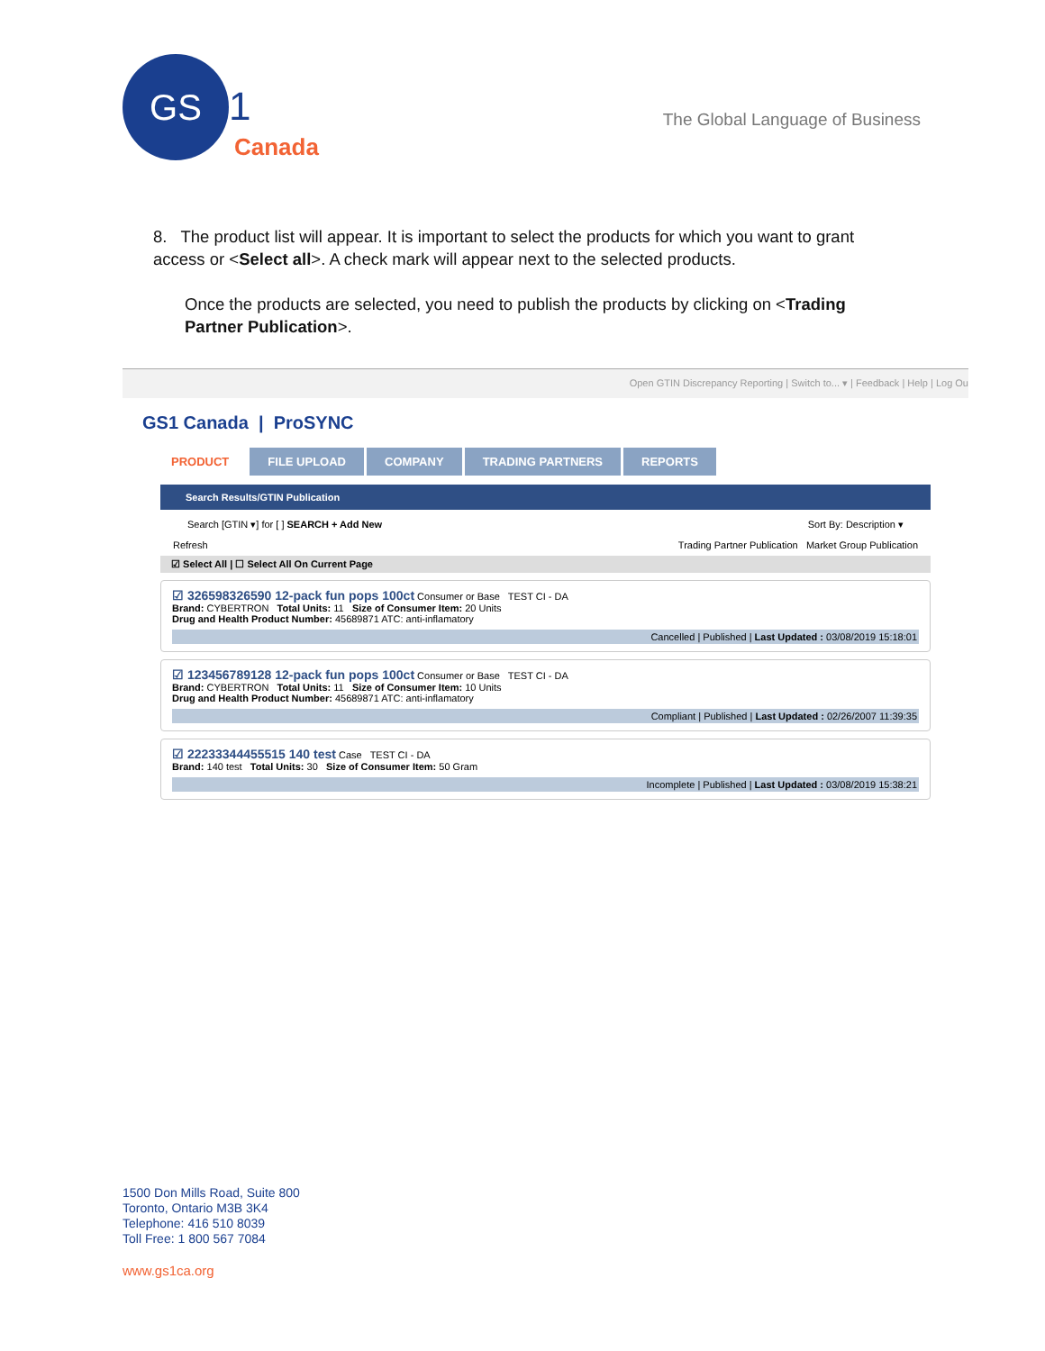GS 1
Canada
The Global Language of Business
8. The product list will appear. It is important to select the products for which you want to grant access or <Select all>. A check mark will appear next to the selected products.
Once the products are selected, you need to publish the products by clicking on <Trading Partner Publication>.
Open GTIN Discrepancy Reporting | Switch to... ▾ | Feedback | Help | Log Ou
GS1 Canada | ProSYNC
PRODUCT FILE UPLOAD COMPANY TRADING PARTNERS REPORTS
Search Results/GTIN Publication
Search [GTIN ▾] for [ ] SEARCH + Add New Sort By: Description ▾
Refresh Trading Partner Publication Market Group Publication
☑ Select All | ☐ Select All On Current Page
☑ 326598326590 12-pack fun pops 100ct Consumer or Base TEST CI - DA
Brand: CYBERTRON Total Units: 11 Size of Consumer Item: 20 Units
Drug and Health Product Number: 45689871 ATC: anti-inflamatory
Cancelled | Published | Last Updated : 03/08/2019 15:18:01
☑ 123456789128 12-pack fun pops 100ct Consumer or Base TEST CI - DA
Brand: CYBERTRON Total Units: 11 Size of Consumer Item: 10 Units
Drug and Health Product Number: 45689871 ATC: anti-inflamatory
Compliant | Published | Last Updated : 02/26/2007 11:39:35
☑ 22233344455515 140 test Case TEST CI - DA
Brand: 140 test Total Units: 30 Size of Consumer Item: 50 Gram
Incomplete | Published | Last Updated : 03/08/2019 15:38:21
1500 Don Mills Road, Suite 800
Toronto, Ontario M3B 3K4
Telephone: 416 510 8039
Toll Free: 1 800 567 7084
www.gs1ca.org